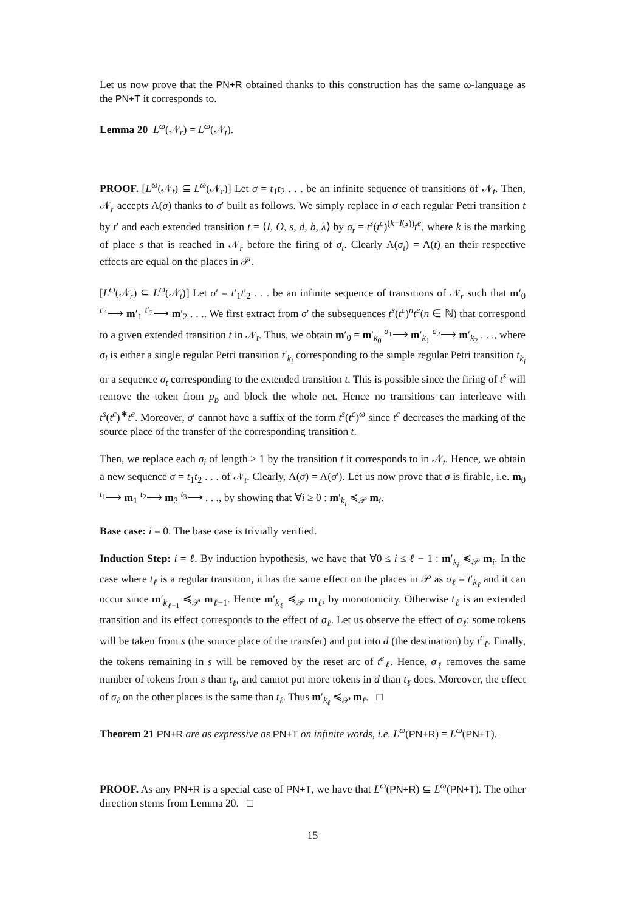Let us now prove that the PN+R obtained thanks to this construction has the same ω-language as the PN+T it corresponds to.
Lemma 20 L<sup>ω</sup>(𝒩<sub>r</sub>) = L<sup>ω</sup>(𝒩<sub>t</sub>).
PROOF. [L<sup>ω</sup>(𝒩<sub>t</sub>) ⊆ L<sup>ω</sup>(𝒩<sub>r</sub>)] Let σ = t<sub>1</sub>t<sub>2</sub> . . . be an infinite sequence of transitions of 𝒩<sub>t</sub>. Then, 𝒩<sub>r</sub> accepts Λ(σ) thanks to σ′ built as follows. We simply replace in σ each regular Petri transition t by t′ and each extended transition t = ⟨I, O, s, d, b, λ⟩ by σ<sub>t</sub> = t<sup>s</sup>(t<sup>c</sup>)<sup>(k−I(s))</sup>t<sup>e</sup>, where k is the marking of place s that is reached in 𝒩<sub>r</sub> before the firing of σ<sub>t</sub>. Clearly Λ(σ<sub>t</sub>) = Λ(t) an their respective effects are equal on the places in 𝒫.
[L<sup>ω</sup>(𝒩<sub>r</sub>) ⊆ L<sup>ω</sup>(𝒩<sub>t</sub>)] Let σ′ = t′<sub>1</sub>t′<sub>2</sub> . . . be an infinite sequence of transitions of 𝒩<sub>r</sub> such that m′<sub>0</sub> <sup>t′<sub>1</sub></sup>⟶ m′<sub>1</sub> <sup>t′<sub>2</sub></sup>⟶ m′<sub>2</sub> . . .. We first extract from σ′ the subsequences t<sup>s</sup>(t<sup>c</sup>)<sup>n</sup>t<sup>e</sup>(n ∈ ℕ) that correspond to a given extended transition t in 𝒩<sub>t</sub>. Thus, we obtain m′<sub>0</sub> = m′<sub>k<sub>0</sub></sub> <sup>σ<sub>1</sub></sup>⟶ m′<sub>k<sub>1</sub></sub> <sup>σ<sub>2</sub></sup>⟶ m′<sub>k<sub>2</sub></sub> . . ., where σ<sub>i</sub> is either a single regular Petri transition t′<sub>k<sub>i</sub></sub> corresponding to the simple regular Petri transition t<sub>k<sub>i</sub></sub> or a sequence σ<sub>t</sub> corresponding to the extended transition t. This is possible since the firing of t<sup>s</sup> will remove the token from p<sub>b</sub> and block the whole net. Hence no transitions can interleave with t<sup>s</sup>(t<sup>c</sup>)<sup>∗</sup>t<sup>e</sup>. Moreover, σ′ cannot have a suffix of the form t<sup>s</sup>(t<sup>c</sup>)<sup>ω</sup> since t<sup>c</sup> decreases the marking of the source place of the transfer of the corresponding transition t.
Then, we replace each σ<sub>i</sub> of length > 1 by the transition t it corresponds to in 𝒩<sub>t</sub>. Hence, we obtain a new sequence σ = t<sub>1</sub>t<sub>2</sub> . . . of 𝒩<sub>t</sub>. Clearly, Λ(σ) = Λ(σ′). Let us now prove that σ is firable, i.e. m<sub>0</sub> <sup>t<sub>1</sub></sup>⟶ m<sub>1</sub> <sup>t<sub>2</sub></sup>⟶ m<sub>2</sub> <sup>t<sub>3</sub></sup>⟶ . . ., by showing that ∀i ≥ 0 : m′<sub>k<sub>i</sub></sub> ≼<sub>𝒫</sub> m<sub>i</sub>.
Base case: i = 0. The base case is trivially verified.
Induction Step: i = ℓ. By induction hypothesis, we have that ∀0 ≤ i ≤ ℓ − 1 : m′<sub>k<sub>i</sub></sub> ≼<sub>𝒫</sub> m<sub>i</sub>. In the case where t<sub>ℓ</sub> is a regular transition, it has the same effect on the places in 𝒫 as σ<sub>ℓ</sub> = t′<sub>k<sub>ℓ</sub></sub> and it can occur since m′<sub>k<sub>ℓ−1</sub></sub> ≼<sub>𝒫</sub> m<sub>ℓ−1</sub>. Hence m′<sub>k<sub>ℓ</sub></sub> ≼<sub>𝒫</sub> m<sub>ℓ</sub>, by monotonicity. Otherwise t<sub>ℓ</sub> is an extended transition and its effect corresponds to the effect of σ<sub>ℓ</sub>. Let us observe the effect of σ<sub>ℓ</sub>: some tokens will be taken from s (the source place of the transfer) and put into d (the destination) by t<sup>c</sup><sub>ℓ</sub>. Finally, the tokens remaining in s will be removed by the reset arc of t<sup>e</sup><sub>ℓ</sub>. Hence, σ<sub>ℓ</sub> removes the same number of tokens from s than t<sub>ℓ</sub>, and cannot put more tokens in d than t<sub>ℓ</sub> does. Moreover, the effect of σ<sub>ℓ</sub> on the other places is the same than t<sub>ℓ</sub>. Thus m′<sub>k<sub>ℓ</sub></sub> ≼<sub>𝒫</sub> m<sub>ℓ</sub>. □
Theorem 21 PN+R are as expressive as PN+T on infinite words, i.e. L<sup>ω</sup>(PN+R) = L<sup>ω</sup>(PN+T).
PROOF. As any PN+R is a special case of PN+T, we have that L<sup>ω</sup>(PN+R) ⊆ L<sup>ω</sup>(PN+T). The other direction stems from Lemma 20. □
15